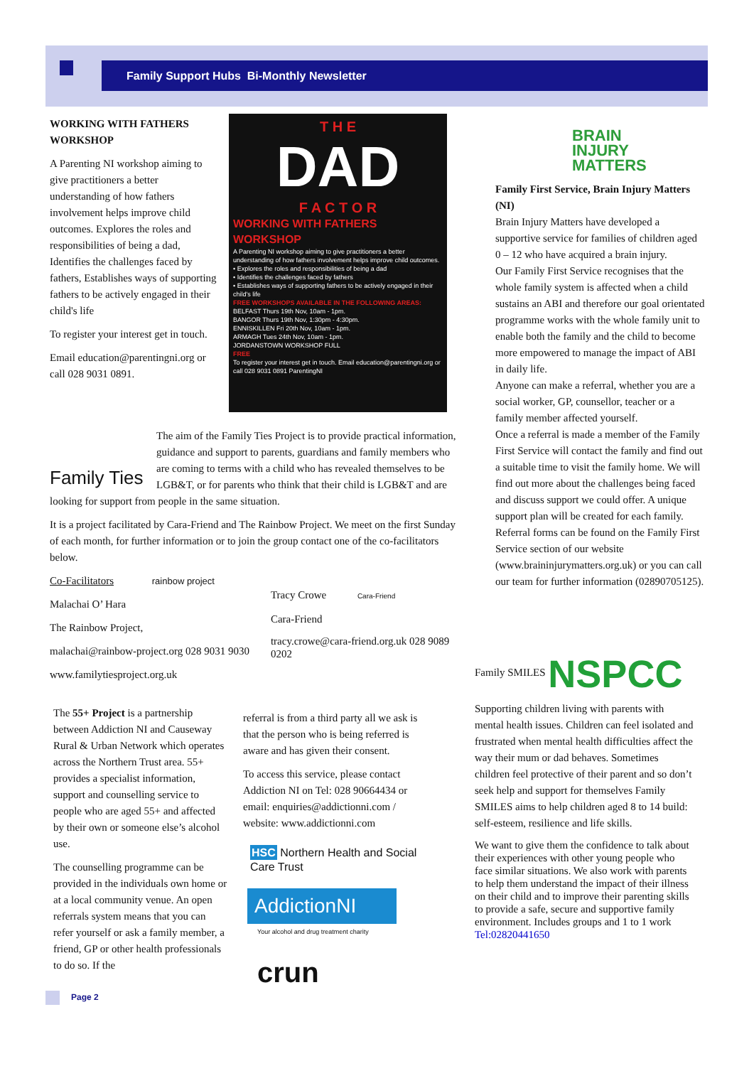Family Support Hubs Bi-Monthly Newsletter
WORKING WITH FATHERS WORKSHOP
A Parenting NI workshop aiming to give practitioners a better understanding of how fathers involvement helps improve child outcomes. Explores the roles and responsibilities of being a dad, Identifies the challenges faced by fathers, Establishes ways of supporting fathers to be actively engaged in their child's life
To register your interest get in touch.
Email education@parentingni.org or call 028 9031 0891.
T H E
DAD
F A C T O R
WORKING WITH FATHERS WORKSHOP
A Parenting NI workshop aiming to give practitioners a better understanding of how fathers involvement helps improve child outcomes.
• Explores the roles and responsibilities of being a dad
• Identifies the challenges faced by fathers
• Establishes ways of supporting fathers to be actively engaged in their child's life
FREE WORKSHOPS AVAILABLE IN THE FOLLOWING AREAS:
BELFAST Thurs 19th Nov, 10am - 1pm.
BANGOR Thurs 19th Nov, 1:30pm - 4:30pm.
ENNISKILLEN Fri 20th Nov, 10am - 1pm.
ARMAGH Tues 24th Nov, 10am - 1pm.
JORDANSTOWN WORKSHOP FULL
FREE
To register your interest get in touch. Email education@parentingni.org or call 028 9031 0891 ParentingNI
Family Ties
The aim of the Family Ties Project is to provide practical information, guidance and support to parents, guardians and family members who are coming to terms with a child who has revealed themselves to be LGB&T, or for parents who think that their child is LGB&T and are looking for support from people in the same situation.
It is a project facilitated by Cara-Friend and The Rainbow Project. We meet on the first Sunday of each month, for further information or to join the group contact one of the co-facilitators below.
Co-Facilitators rainbow project
Malachai O’ Hara
The Rainbow Project,
malachai@rainbow-project.org 028 9031 9030
www.familytiesproject.org.uk
Tracy Crowe Cara-Friend
Cara-Friend
tracy.crowe@cara-friend.org.uk 028 9089 0202
The 55+ Project is a partnership between Addiction NI and Causeway Rural & Urban Network which operates across the Northern Trust area. 55+ provides a specialist information, support and counselling service to people who are aged 55+ and affected by their own or someone else’s alcohol use.
The counselling programme can be provided in the individuals own home or at a local community venue. An open referrals system means that you can refer yourself or ask a family member, a friend, GP or other health professionals to do so. If the
referral is from a third party all we ask is that the person who is being referred is aware and has given their consent.
To access this service, please contact Addiction NI on Tel: 028 90664434 or email: enquiries@addictionni.com / website: www.addictionni.com
HSC Northern Health and Social Care Trust
AddictionNI
Your alcohol and drug treatment charity
crun
BRAIN
INJURY
MATTERS
Family First Service, Brain Injury Matters (NI)
Brain Injury Matters have developed a supportive service for families of children aged 0 – 12 who have acquired a brain injury.
Our Family First Service recognises that the whole family system is affected when a child sustains an ABI and therefore our goal orientated programme works with the whole family unit to enable both the family and the child to become more empowered to manage the impact of ABI in daily life.
Anyone can make a referral, whether you are a social worker, GP, counsellor, teacher or a family member affected yourself.
Once a referral is made a member of the Family First Service will contact the family and find out a suitable time to visit the family home. We will find out more about the challenges being faced and discuss support we could offer. A unique support plan will be created for each family.
Referral forms can be found on the Family First Service section of our website (www.braininjurymatters.org.uk) or you can call our team for further information (02890705125).
Family SMILES NSPCC
Supporting children living with parents with mental health issues. Children can feel isolated and frustrated when mental health difficulties affect the way their mum or dad behaves. Sometimes children feel protective of their parent and so don’t seek help and support for themselves Family SMILES aims to help children aged 8 to 14 build: self-esteem, resilience and life skills.
We want to give them the confidence to talk about their experiences with other young people who face similar situations. We also work with parents to help them understand the impact of their illness on their child and to improve their parenting skills to provide a safe, secure and supportive family environment. Includes groups and 1 to 1 work
Tel:02820441650
Page 2